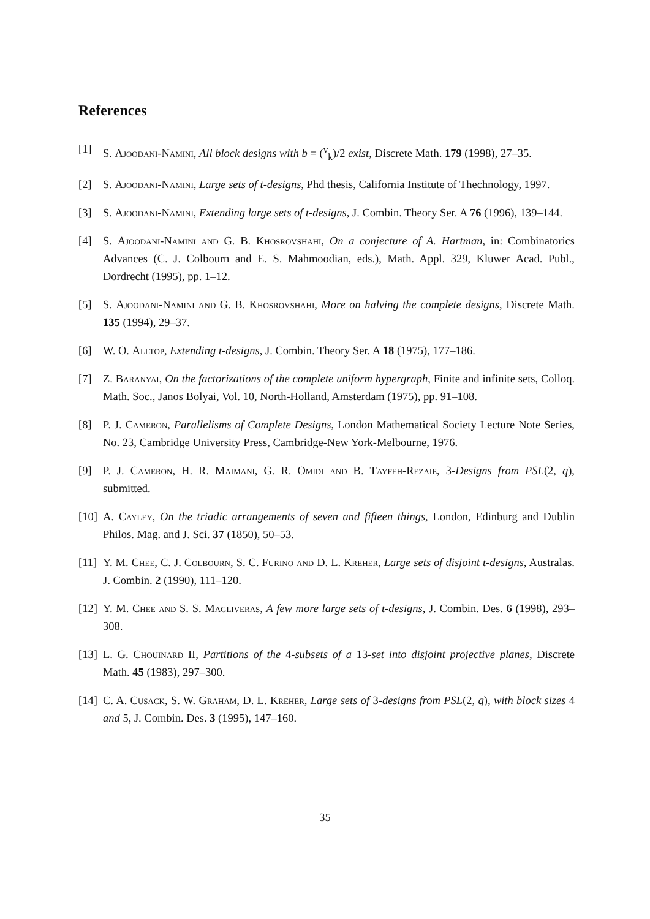References
[1] S. Ajoodani-Namini, All block designs with b = (<sup>v</sup><sub>k</sub>)/2 exist, Discrete Math. 179 (1998), 27–35.
[2] S. Ajoodani-Namini, Large sets of t-designs, Phd thesis, California Institute of Thechnology, 1997.
[3] S. Ajoodani-Namini, Extending large sets of t-designs, J. Combin. Theory Ser. A 76 (1996), 139–144.
[4] S. Ajoodani-Namini and G. B. Khosrovshahi, On a conjecture of A. Hartman, in: Combinatorics Advances (C. J. Colbourn and E. S. Mahmoodian, eds.), Math. Appl. 329, Kluwer Acad. Publ., Dordrecht (1995), pp. 1–12.
[5] S. Ajoodani-Namini and G. B. Khosrovshahi, More on halving the complete designs, Discrete Math. 135 (1994), 29–37.
[6] W. O. Alltop, Extending t-designs, J. Combin. Theory Ser. A 18 (1975), 177–186.
[7] Z. Baranyai, On the factorizations of the complete uniform hypergraph, Finite and infinite sets, Colloq. Math. Soc., Janos Bolyai, Vol. 10, North-Holland, Amsterdam (1975), pp. 91–108.
[8] P. J. Cameron, Parallelisms of Complete Designs, London Mathematical Society Lecture Note Series, No. 23, Cambridge University Press, Cambridge-New York-Melbourne, 1976.
[9] P. J. Cameron, H. R. Maimani, G. R. Omidi and B. Tayfeh-Rezaie, 3-Designs from PSL(2, q), submitted.
[10] A. Cayley, On the triadic arrangements of seven and fifteen things, London, Edinburg and Dublin Philos. Mag. and J. Sci. 37 (1850), 50–53.
[11] Y. M. Chee, C. J. Colbourn, S. C. Furino and D. L. Kreher, Large sets of disjoint t-designs, Australas. J. Combin. 2 (1990), 111–120.
[12] Y. M. Chee and S. S. Magliveras, A few more large sets of t-designs, J. Combin. Des. 6 (1998), 293–308.
[13] L. G. Chouinard II, Partitions of the 4-subsets of a 13-set into disjoint projective planes, Discrete Math. 45 (1983), 297–300.
[14] C. A. Cusack, S. W. Graham, D. L. Kreher, Large sets of 3-designs from PSL(2, q), with block sizes 4 and 5, J. Combin. Des. 3 (1995), 147–160.
35